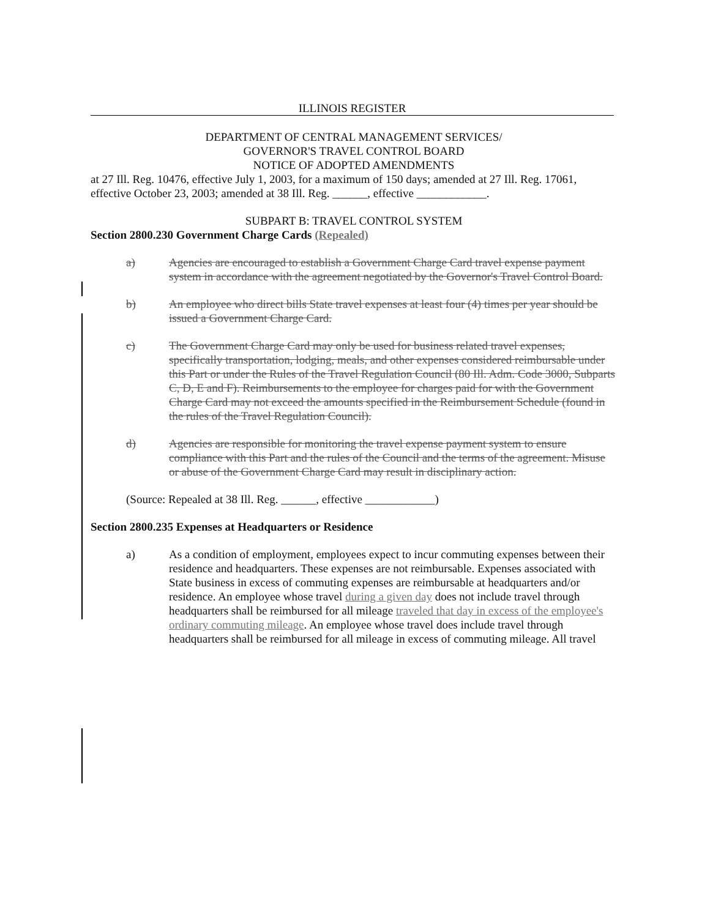ILLINOIS REGISTER
DEPARTMENT OF CENTRAL MANAGEMENT SERVICES/
GOVERNOR'S TRAVEL CONTROL BOARD
NOTICE OF ADOPTED AMENDMENTS
at 27 Ill. Reg. 10476, effective July 1, 2003, for a maximum of 150 days; amended at 27 Ill. Reg. 17061, effective October 23, 2003; amended at 38 Ill. Reg. ______, effective ____________.
SUBPART B: TRAVEL CONTROL SYSTEM
Section 2800.230 Government Charge Cards (Repealed)
a) Agencies are encouraged to establish a Government Charge Card travel expense payment system in accordance with the agreement negotiated by the Governor's Travel Control Board.
b) An employee who direct bills State travel expenses at least four (4) times per year should be issued a Government Charge Card.
c) The Government Charge Card may only be used for business related travel expenses, specifically transportation, lodging, meals, and other expenses considered reimbursable under this Part or under the Rules of the Travel Regulation Council (80 Ill. Adm. Code 3000, Subparts C, D, E and F). Reimbursements to the employee for charges paid for with the Government Charge Card may not exceed the amounts specified in the Reimbursement Schedule (found in the rules of the Travel Regulation Council).
d) Agencies are responsible for monitoring the travel expense payment system to ensure compliance with this Part and the rules of the Council and the terms of the agreement. Misuse or abuse of the Government Charge Card may result in disciplinary action.
(Source: Repealed at 38 Ill. Reg. ______, effective ____________)
Section 2800.235 Expenses at Headquarters or Residence
a) As a condition of employment, employees expect to incur commuting expenses between their residence and headquarters. These expenses are not reimbursable. Expenses associated with State business in excess of commuting expenses are reimbursable at headquarters and/or residence. An employee whose travel during a given day does not include travel through headquarters shall be reimbursed for all mileage traveled that day in excess of the employee's ordinary commuting mileage. An employee whose travel does include travel through headquarters shall be reimbursed for all mileage in excess of commuting mileage. All travel